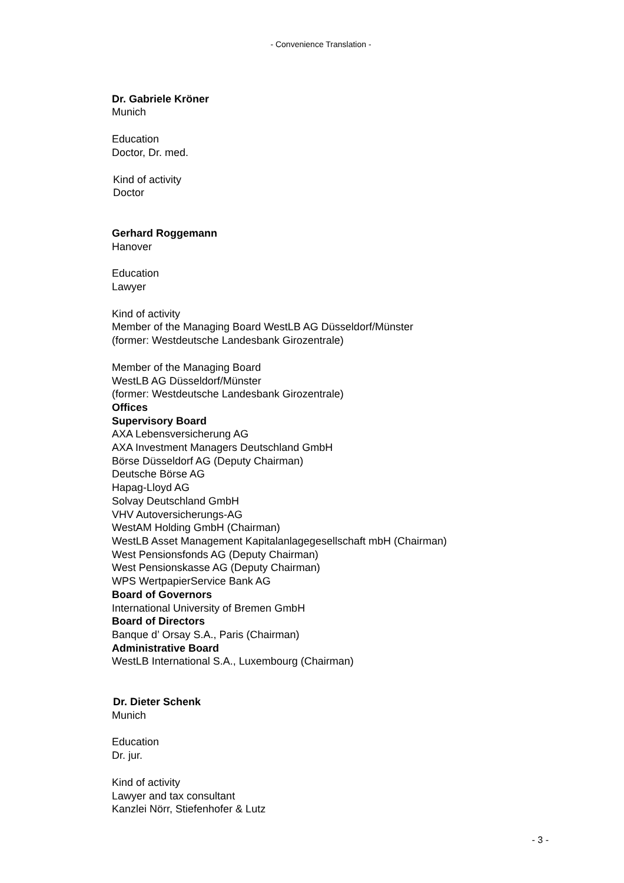- Convenience Translation -
Dr. Gabriele Kröner
Munich
Education
Doctor, Dr. med.
Kind of activity
Doctor
Gerhard Roggemann
Hanover
Education
Lawyer
Kind of activity
Member of the Managing Board WestLB AG Düsseldorf/Münster
(former: Westdeutsche Landesbank Girozentrale)
Member of the Managing Board
WestLB AG Düsseldorf/Münster
(former: Westdeutsche Landesbank Girozentrale)
Offices
Supervisory Board
AXA Lebensversicherung AG
AXA Investment Managers Deutschland GmbH
Börse Düsseldorf AG (Deputy Chairman)
Deutsche Börse AG
Hapag-Lloyd AG
Solvay Deutschland GmbH
VHV Autoversicherungs-AG
WestAM Holding GmbH (Chairman)
WestLB Asset Management Kapitalanlagegesellschaft mbH (Chairman)
West Pensionsfonds AG (Deputy Chairman)
West Pensionskasse AG (Deputy Chairman)
WPS WertpapierService Bank AG
Board of Governors
International University of Bremen GmbH
Board of Directors
Banque d’ Orsay S.A., Paris (Chairman)
Administrative Board
WestLB International S.A., Luxembourg (Chairman)
Dr. Dieter Schenk
Munich
Education
Dr. jur.
Kind of activity
Lawyer and tax consultant
Kanzlei Nörr, Stiefenhofer & Lutz
- 3 -